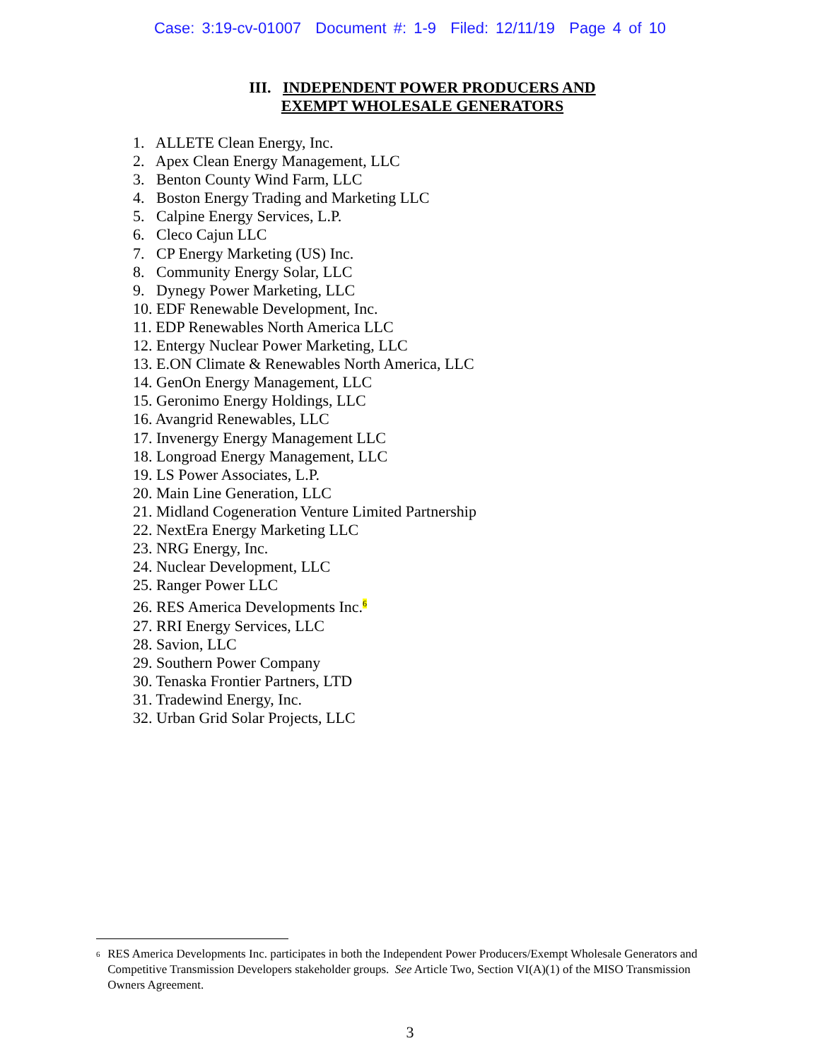Case: 3:19-cv-01007 Document #: 1-9 Filed: 12/11/19 Page 4 of 10
III. INDEPENDENT POWER PRODUCERS AND
EXEMPT WHOLESALE GENERATORS
1. ALLETE Clean Energy, Inc.
2. Apex Clean Energy Management, LLC
3. Benton County Wind Farm, LLC
4. Boston Energy Trading and Marketing LLC
5. Calpine Energy Services, L.P.
6. Cleco Cajun LLC
7. CP Energy Marketing (US) Inc.
8. Community Energy Solar, LLC
9. Dynegy Power Marketing, LLC
10. EDF Renewable Development, Inc.
11. EDP Renewables North America LLC
12. Entergy Nuclear Power Marketing, LLC
13. E.ON Climate & Renewables North America, LLC
14. GenOn Energy Management, LLC
15. Geronimo Energy Holdings, LLC
16. Avangrid Renewables, LLC
17. Invenergy Energy Management LLC
18. Longroad Energy Management, LLC
19. LS Power Associates, L.P.
20. Main Line Generation, LLC
21. Midland Cogeneration Venture Limited Partnership
22. NextEra Energy Marketing LLC
23. NRG Energy, Inc.
24. Nuclear Development, LLC
25. Ranger Power LLC
26. RES America Developments Inc.6
27. RRI Energy Services, LLC
28. Savion, LLC
29. Southern Power Company
30. Tenaska Frontier Partners, LTD
31. Tradewind Energy, Inc.
32. Urban Grid Solar Projects, LLC
<sup>6</sup> RES America Developments Inc. participates in both the Independent Power Producers/Exempt Wholesale Generators and Competitive Transmission Developers stakeholder groups. See Article Two, Section VI(A)(1) of the MISO Transmission Owners Agreement.
3